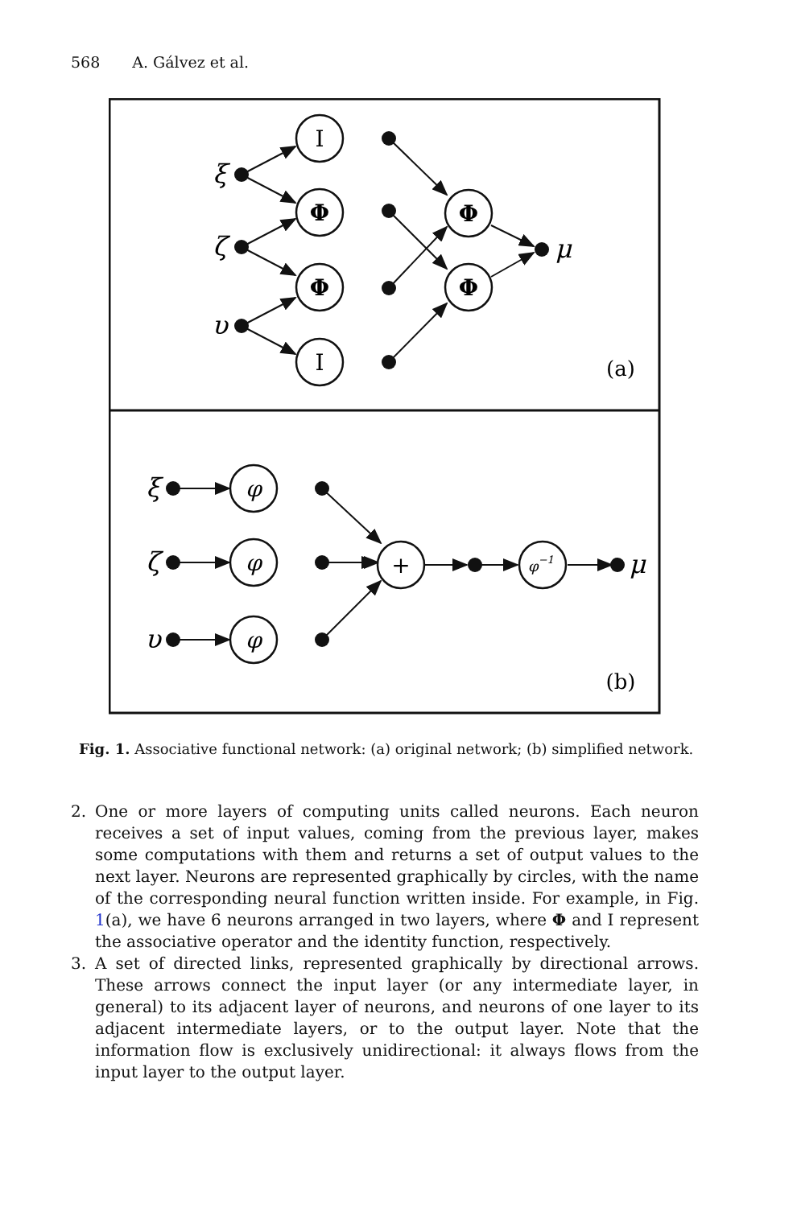568 A. Gálvez et al.
I
Φ
Φ
I
Φ
Φ
φ
φ
φ
+
φ−1
ξ
ζ
υ
μ
ξ
ζ
υ
μ
(a)
(b)
Fig. 1. Associative functional network: (a) original network; (b) simplified network.
2. One or more layers of computing units called neurons. Each neuron receives a set of input values, coming from the previous layer, makes some computations with them and returns a set of output values to the next layer. Neurons are represented graphically by circles, with the name of the corresponding neural function written inside. For example, in Fig. 1(a), we have 6 neurons arranged in two layers, where Φ and I represent the associative operator and the identity function, respectively.
3. A set of directed links, represented graphically by directional arrows. These arrows connect the input layer (or any intermediate layer, in general) to its adjacent layer of neurons, and neurons of one layer to its adjacent intermediate layers, or to the output layer. Note that the information flow is exclusively unidirectional: it always flows from the input layer to the output layer.